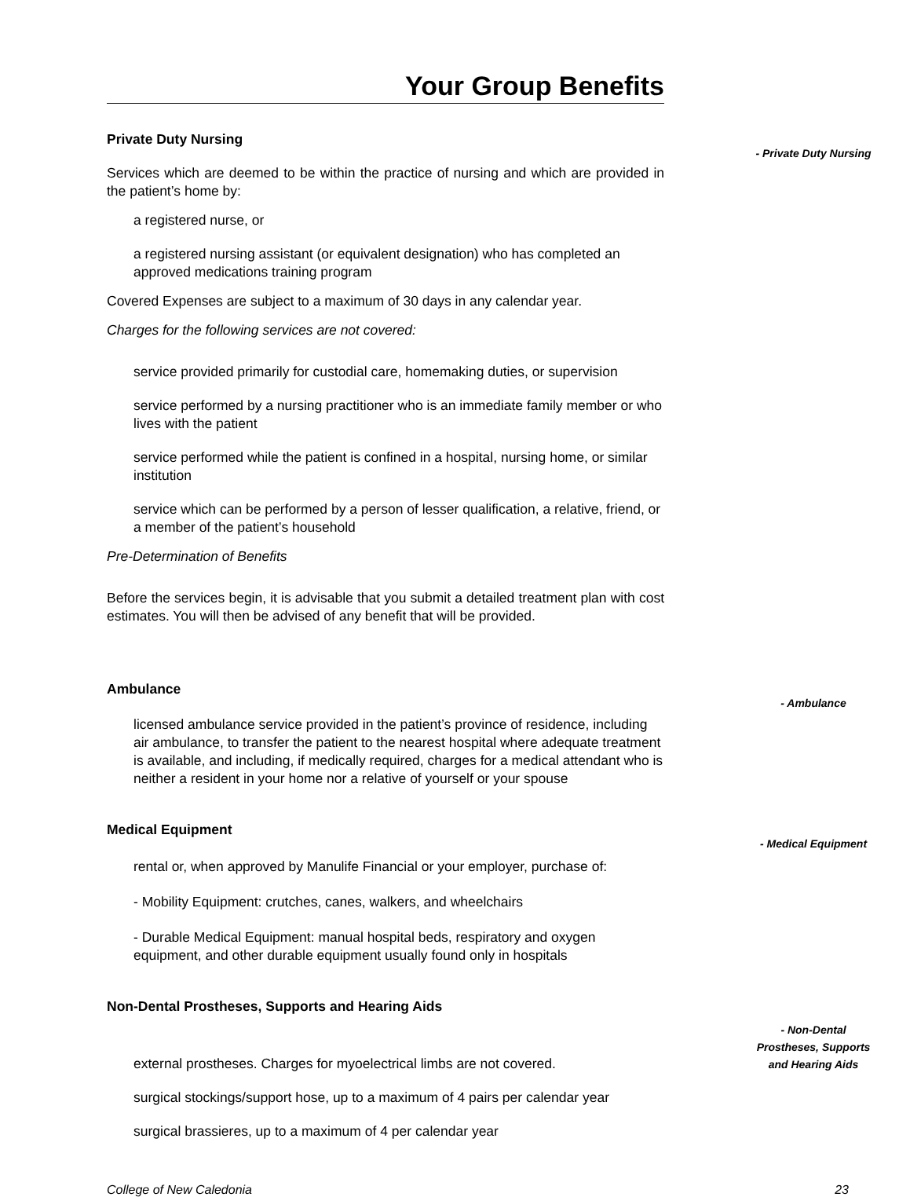Your Group Benefits
Private Duty Nursing
Services which are deemed to be within the practice of nursing and which are provided in the patient’s home by:
a registered nurse, or
a registered nursing assistant (or equivalent designation) who has completed an approved medications training program
Covered Expenses are subject to a maximum of 30 days in any calendar year.
Charges for the following services are not covered:
service provided primarily for custodial care, homemaking duties, or supervision
service performed by a nursing practitioner who is an immediate family member or who lives with the patient
service performed while the patient is confined in a hospital, nursing home, or similar institution
service which can be performed by a person of lesser qualification, a relative, friend, or a member of the patient’s household
Pre-Determination of Benefits
Before the services begin, it is advisable that you submit a detailed treatment plan with cost estimates. You will then be advised of any benefit that will be provided.
- Private Duty Nursing
Ambulance
licensed ambulance service provided in the patient’s province of residence, including air ambulance, to transfer the patient to the nearest hospital where adequate treatment is available, and including, if medically required, charges for a medical attendant who is neither a resident in your home nor a relative of yourself or your spouse
- Ambulance
Medical Equipment
rental or, when approved by Manulife Financial or your employer, purchase of:
- Mobility Equipment: crutches, canes, walkers, and wheelchairs
- Durable Medical Equipment: manual hospital beds, respiratory and oxygen equipment, and other durable equipment usually found only in hospitals
- Medical Equipment
Non-Dental Prostheses, Supports and Hearing Aids
external prostheses. Charges for myoelectrical limbs are not covered.
surgical stockings/support hose, up to a maximum of 4 pairs per calendar year
surgical brassieres, up to a maximum of 4 per calendar year
- Non-Dental
Prostheses, Supports
and Hearing Aids
College of New Caledonia 23